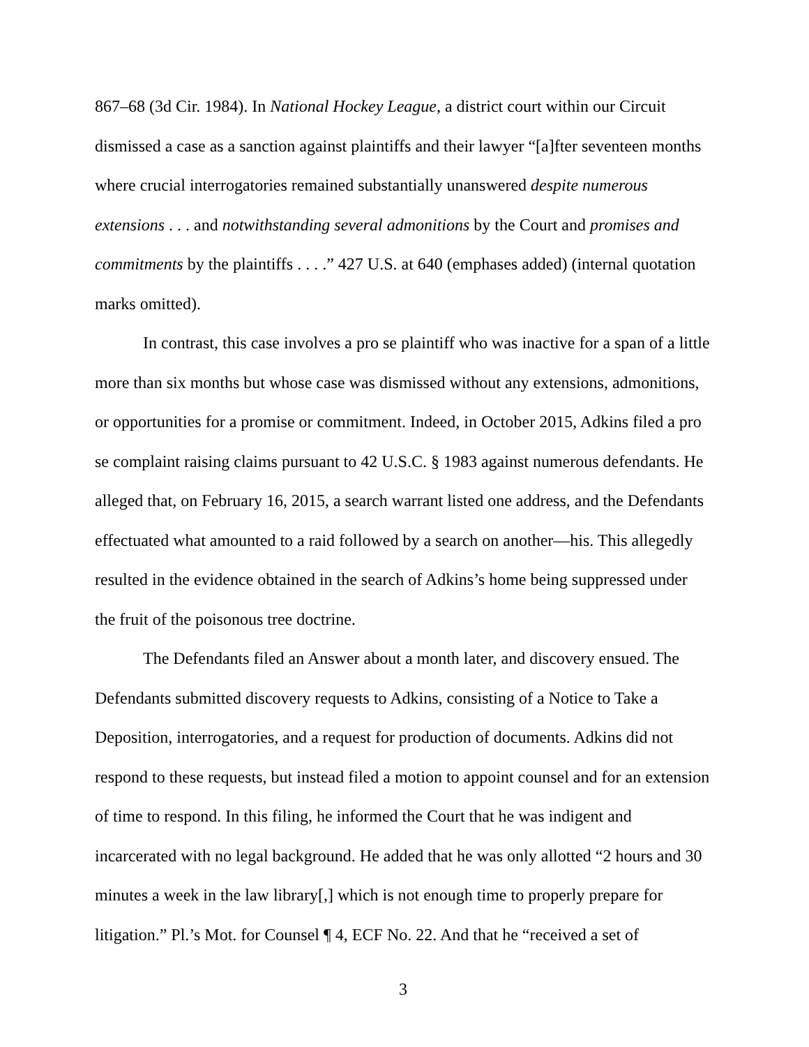867–68 (3d Cir. 1984). In National Hockey League, a district court within our Circuit dismissed a case as a sanction against plaintiffs and their lawyer “[a]fter seventeen months where crucial interrogatories remained substantially unanswered despite numerous extensions . . . and notwithstanding several admonitions by the Court and promises and commitments by the plaintiffs . . . .” 427 U.S. at 640 (emphases added) (internal quotation marks omitted).
In contrast, this case involves a pro se plaintiff who was inactive for a span of a little more than six months but whose case was dismissed without any extensions, admonitions, or opportunities for a promise or commitment. Indeed, in October 2015, Adkins filed a pro se complaint raising claims pursuant to 42 U.S.C. § 1983 against numerous defendants. He alleged that, on February 16, 2015, a search warrant listed one address, and the Defendants effectuated what amounted to a raid followed by a search on another—his. This allegedly resulted in the evidence obtained in the search of Adkins’s home being suppressed under the fruit of the poisonous tree doctrine.
The Defendants filed an Answer about a month later, and discovery ensued. The Defendants submitted discovery requests to Adkins, consisting of a Notice to Take a Deposition, interrogatories, and a request for production of documents. Adkins did not respond to these requests, but instead filed a motion to appoint counsel and for an extension of time to respond. In this filing, he informed the Court that he was indigent and incarcerated with no legal background. He added that he was only allotted “2 hours and 30 minutes a week in the law library[,] which is not enough time to properly prepare for litigation.” Pl.’s Mot. for Counsel ¶ 4, ECF No. 22. And that he “received a set of
3